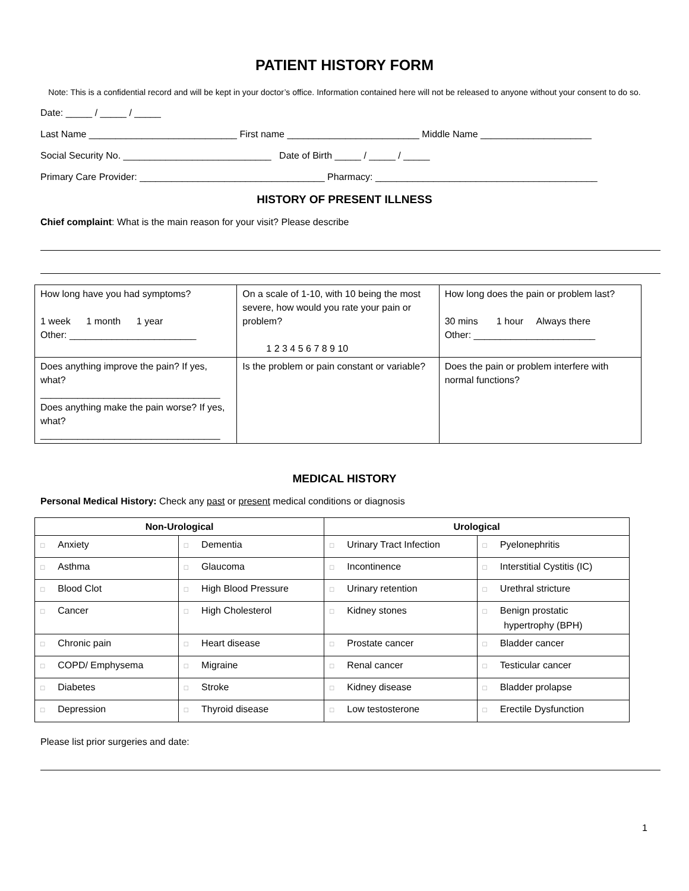PATIENT HISTORY FORM
Note: This is a confidential record and will be kept in your doctor’s office. Information contained here will not be released to anyone without your consent to do so.
Date: _____ / _____ / _____
Last Name ____________________________ First name _________________________ Middle Name _____________________
Social Security No. ____________________________ Date of Birth _____ / _____ / _____
Primary Care Provider: ___________________________________ Pharmacy: __________________________________________
HISTORY OF PRESENT ILLNESS
Chief complaint: What is the main reason for your visit? Please describe
| How long have you had symptoms? 1 week 1 month 1 year Other: ________________________ | On a scale of 1-10, with 10 being the most severe, how would you rate your pain or problem? 1 2 3 4 5 6 7 8 9 10 | How long does the pain or problem last? 30 mins 1 hour Always there Other: _______________________ |
| Does anything improve the pain? If yes, what? __________________________________ Does anything make the pain worse? If yes, what? __________________________________ | Is the problem or pain constant or variable? | Does the pain or problem interfere with normal functions? |
MEDICAL HISTORY
Personal Medical History: Check any past or present medical conditions or diagnosis
| Non-Urological | | Urological | |
| --- | --- | --- | --- |
| □ Anxiety | □ Dementia | □ Urinary Tract Infection | □ Pyelonephritis |
| □ Asthma | □ Glaucoma | □ Incontinence | □ Interstitial Cystitis (IC) |
| □ Blood Clot | □ High Blood Pressure | □ Urinary retention | □ Urethral stricture |
| □ Cancer | □ High Cholesterol | □ Kidney stones | □ Benign prostatic hypertrophy (BPH) |
| □ Chronic pain | □ Heart disease | □ Prostate cancer | □ Bladder cancer |
| □ COPD/ Emphysema | □ Migraine | □ Renal cancer | □ Testicular cancer |
| □ Diabetes | □ Stroke | □ Kidney disease | □ Bladder prolapse |
| □ Depression | □ Thyroid disease | □ Low testosterone | □ Erectile Dysfunction |
Please list prior surgeries and date:
1